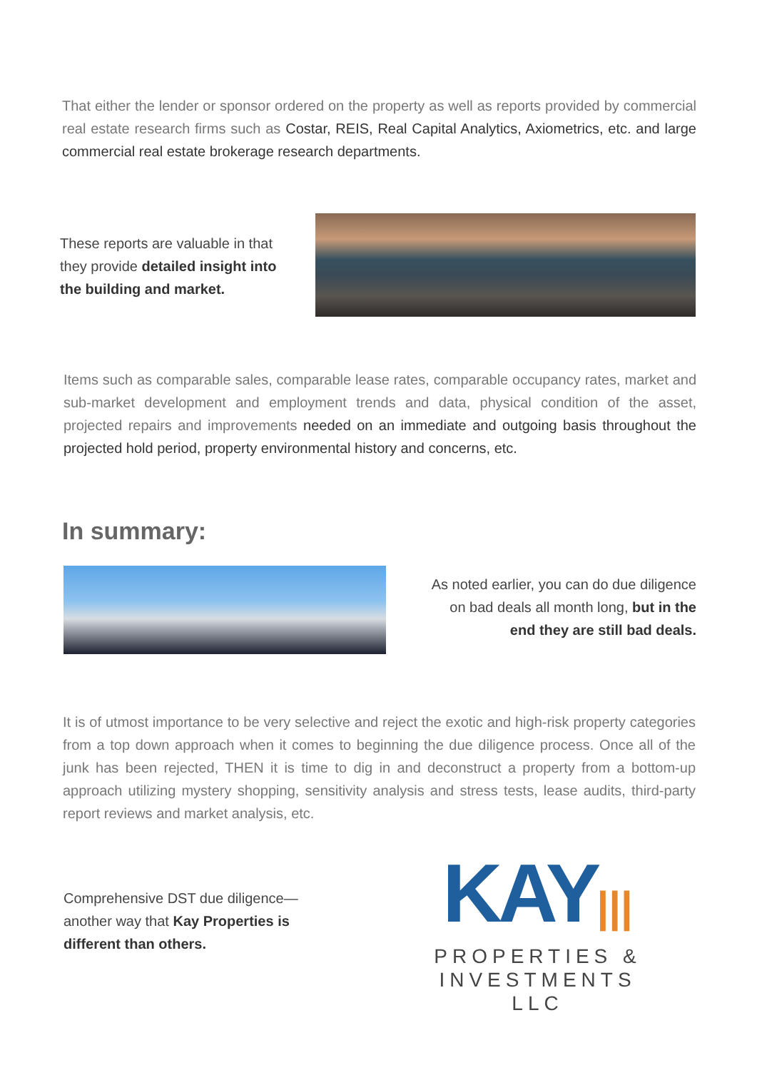That either the lender or sponsor ordered on the property as well as reports provided by commercial real estate research firms such as Costar, REIS, Real Capital Analytics, Axiometrics, etc. and large commercial real estate brokerage research departments.
These reports are valuable in that they provide detailed insight into the building and market.
Items such as comparable sales, comparable lease rates, comparable occupancy rates, market and sub-market development and employment trends and data, physical condition of the asset, projected repairs and improvements needed on an immediate and outgoing basis throughout the projected hold period, property environmental history and concerns, etc.
In summary:
As noted earlier, you can do due diligence on bad deals all month long, but in the end they are still bad deals.
It is of utmost importance to be very selective and reject the exotic and high-risk property categories from a top down approach when it comes to beginning the due diligence process. Once all of the junk has been rejected, THEN it is time to dig in and deconstruct a property from a bottom-up approach utilizing mystery shopping, sensitivity analysis and stress tests, lease audits, third-party report reviews and market analysis, etc.
Comprehensive DST due diligence—another way that Kay Properties is different than others.
KAY|||
PROPERTIES &
INVESTMENTS LLC